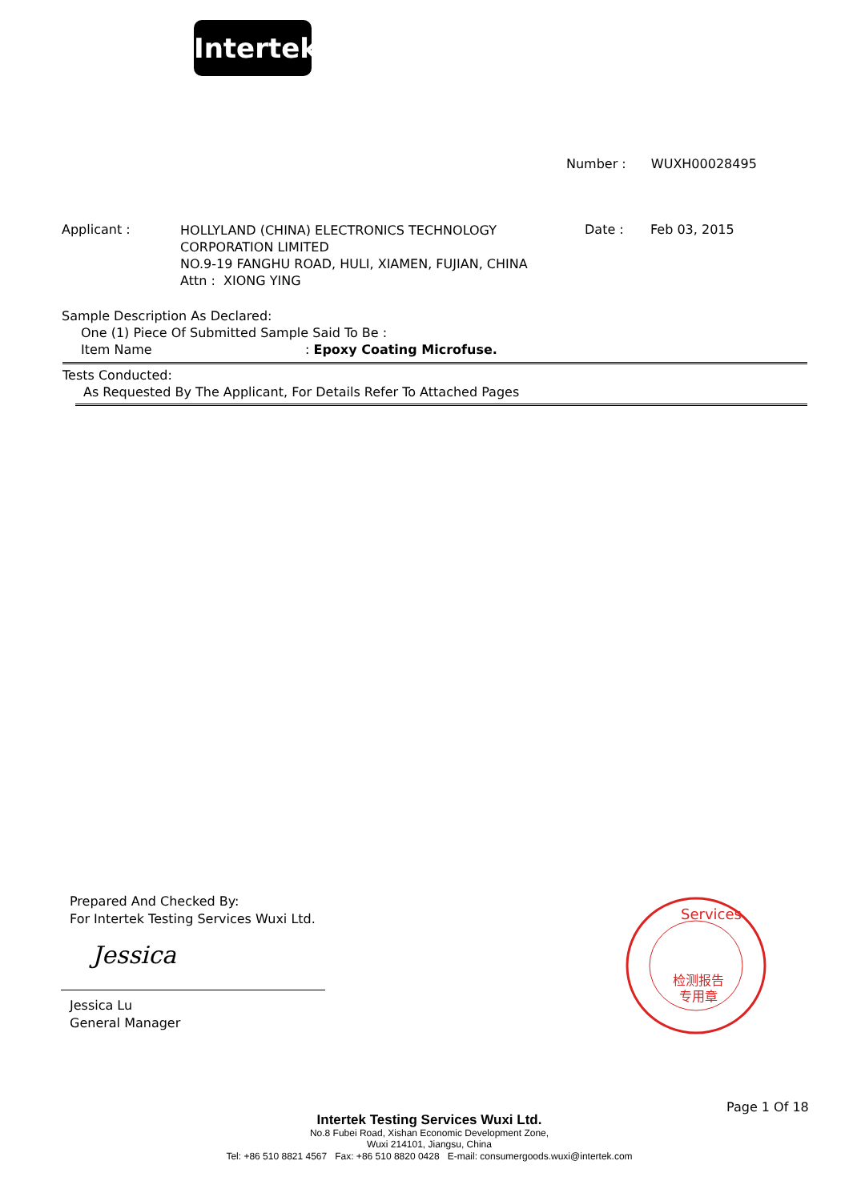Intertek
Number : WUXH00028495
Applicant :
HOLLYLAND (CHINA) ELECTRONICS TECHNOLOGY
CORPORATION LIMITED
NO.9-19 FANGHU ROAD, HULI, XIAMEN, FUJIAN, CHINA
Attn : XIONG YING
Date : Feb 03, 2015
Sample Description As Declared:
One (1) Piece Of Submitted Sample Said To Be :
Item Name: Epoxy Coating Microfuse.
Tests Conducted:
As Requested By The Applicant, For Details Refer To Attached Pages
Prepared And Checked By:
For Intertek Testing Services Wuxi Ltd.
Jessica
Jessica Lu
General Manager
检测报告
专用章
Services
Page 1 Of 18
Intertek Testing Services Wuxi Ltd.
No.8 Fubei Road, Xishan Economic Development Zone,
Wuxi 214101, Jiangsu, China
Tel: +86 510 8821 4567 Fax: +86 510 8820 0428 E-mail: consumergoods.wuxi@intertek.com